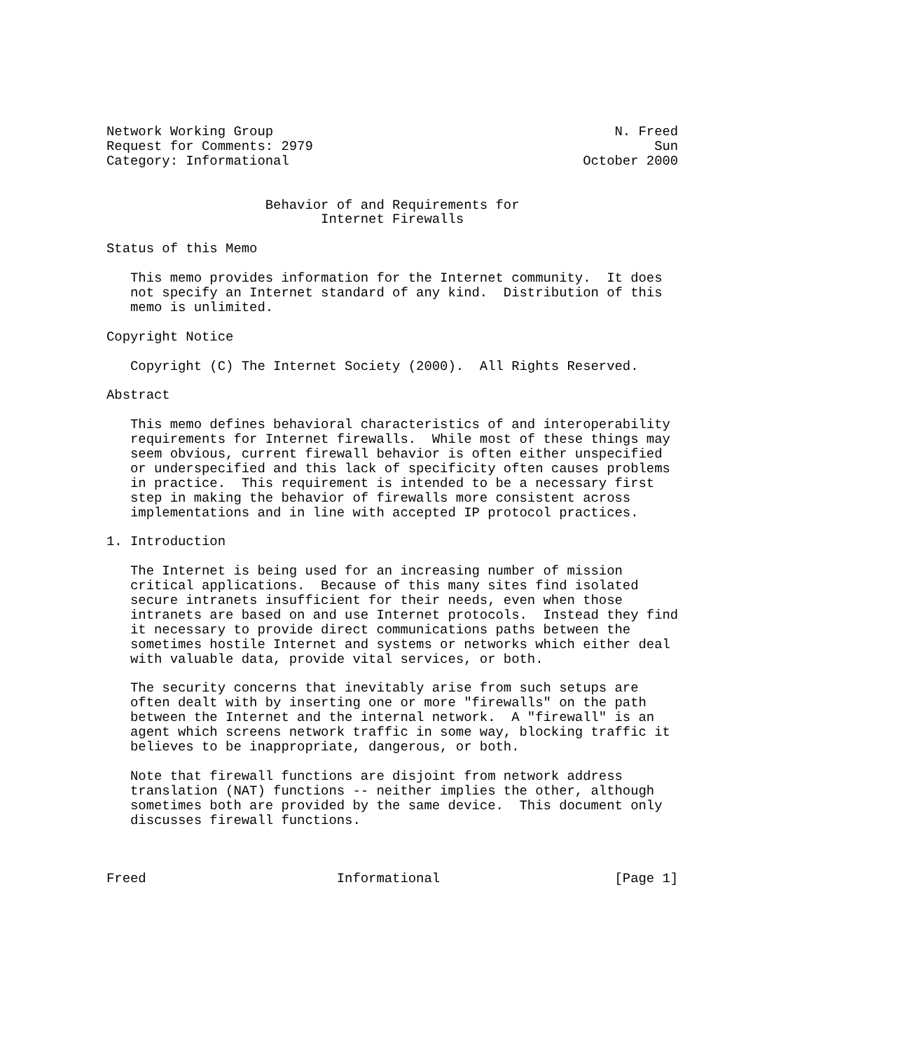Network Working Group                                           N. Freed
Request for Comments: 2979                                           Sun
Category: Informational                                     October 2000


                    Behavior of and Requirements for
                           Internet Firewalls

Status of this Memo

   This memo provides information for the Internet community.  It does
   not specify an Internet standard of any kind.  Distribution of this
   memo is unlimited.

Copyright Notice

   Copyright (C) The Internet Society (2000).  All Rights Reserved.

Abstract

   This memo defines behavioral characteristics of and interoperability
   requirements for Internet firewalls.  While most of these things may
   seem obvious, current firewall behavior is often either unspecified
   or underspecified and this lack of specificity often causes problems
   in practice.  This requirement is intended to be a necessary first
   step in making the behavior of firewalls more consistent across
   implementations and in line with accepted IP protocol practices.

1. Introduction

   The Internet is being used for an increasing number of mission
   critical applications.  Because of this many sites find isolated
   secure intranets insufficient for their needs, even when those
   intranets are based on and use Internet protocols.  Instead they find
   it necessary to provide direct communications paths between the
   sometimes hostile Internet and systems or networks which either deal
   with valuable data, provide vital services, or both.

   The security concerns that inevitably arise from such setups are
   often dealt with by inserting one or more "firewalls" on the path
   between the Internet and the internal network.  A "firewall" is an
   agent which screens network traffic in some way, blocking traffic it
   believes to be inappropriate, dangerous, or both.

   Note that firewall functions are disjoint from network address
   translation (NAT) functions -- neither implies the other, although
   sometimes both are provided by the same device.  This document only
   discusses firewall functions.



Freed                        Informational                      [Page 1]